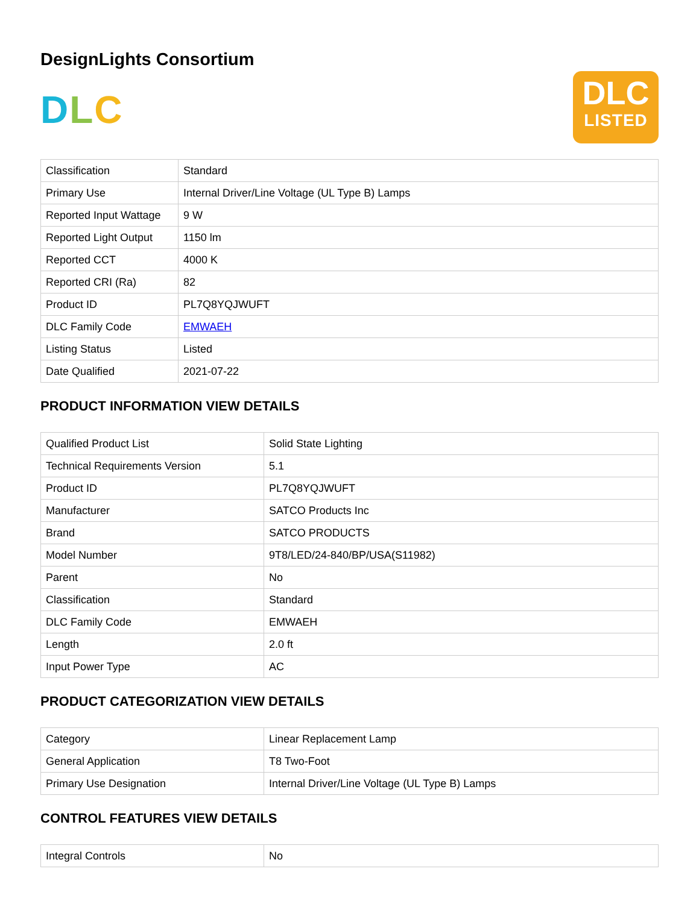DesignLights Consortium
DLC
DLC
LISTED
| Classification | Standard |
| Primary Use | Internal Driver/Line Voltage (UL Type B) Lamps |
| Reported Input Wattage | 9 W |
| Reported Light Output | 1150 lm |
| Reported CCT | 4000 K |
| Reported CRI (Ra) | 82 |
| Product ID | PL7Q8YQJWUFT |
| DLC Family Code | EMWAEH |
| Listing Status | Listed |
| Date Qualified | 2021-07-22 |
PRODUCT INFORMATION VIEW DETAILS
| Qualified Product List | Solid State Lighting |
| Technical Requirements Version | 5.1 |
| Product ID | PL7Q8YQJWUFT |
| Manufacturer | SATCO Products Inc |
| Brand | SATCO PRODUCTS |
| Model Number | 9T8/LED/24-840/BP/USA(S11982) |
| Parent | No |
| Classification | Standard |
| DLC Family Code | EMWAEH |
| Length | 2.0 ft |
| Input Power Type | AC |
PRODUCT CATEGORIZATION VIEW DETAILS
| Category | Linear Replacement Lamp |
| General Application | T8 Two-Foot |
| Primary Use Designation | Internal Driver/Line Voltage (UL Type B) Lamps |
CONTROL FEATURES VIEW DETAILS
| Integral Controls | No |